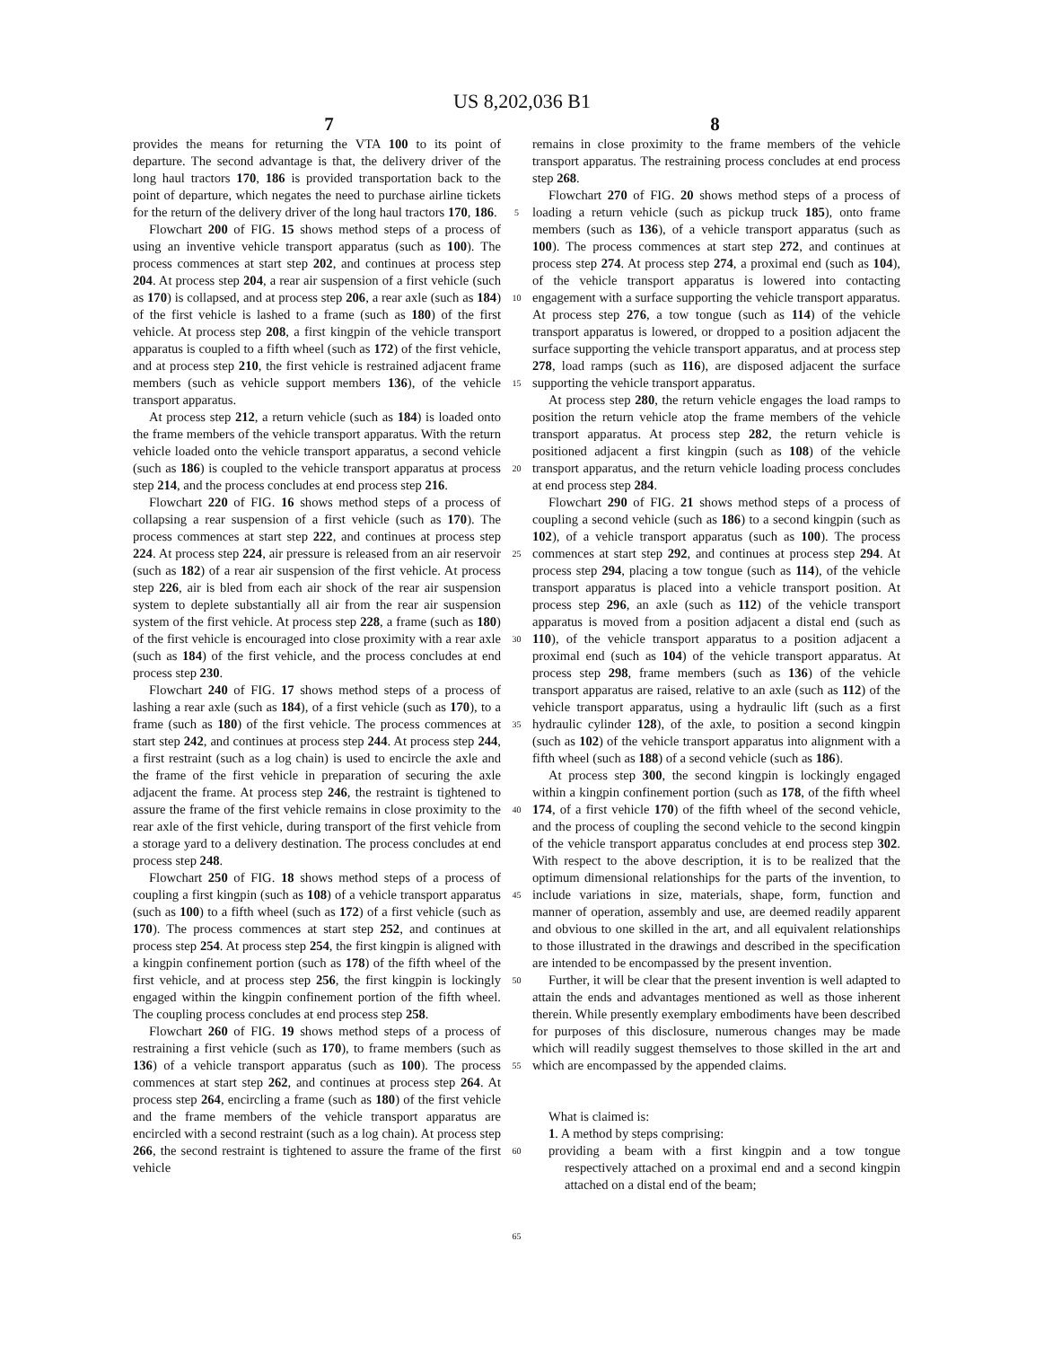US 8,202,036 B1
7 8
provides the means for returning the VTA 100 to its point of departure. The second advantage is that, the delivery driver of the long haul tractors 170, 186 is provided transportation back to the point of departure, which negates the need to purchase airline tickets for the return of the delivery driver of the long haul tractors 170, 186.
Flowchart 200 of FIG. 15 shows method steps of a process of using an inventive vehicle transport apparatus (such as 100). The process commences at start step 202, and continues at process step 204. At process step 204, a rear air suspension of a first vehicle (such as 170) is collapsed, and at process step 206, a rear axle (such as 184) of the first vehicle is lashed to a frame (such as 180) of the first vehicle. At process step 208, a first kingpin of the vehicle transport apparatus is coupled to a fifth wheel (such as 172) of the first vehicle, and at process step 210, the first vehicle is restrained adjacent frame members (such as vehicle support members 136), of the vehicle transport apparatus.
At process step 212, a return vehicle (such as 184) is loaded onto the frame members of the vehicle transport apparatus. With the return vehicle loaded onto the vehicle transport apparatus, a second vehicle (such as 186) is coupled to the vehicle transport apparatus at process step 214, and the process concludes at end process step 216.
Flowchart 220 of FIG. 16 shows method steps of a process of collapsing a rear suspension of a first vehicle (such as 170). The process commences at start step 222, and continues at process step 224. At process step 224, air pressure is released from an air reservoir (such as 182) of a rear air suspension of the first vehicle. At process step 226, air is bled from each air shock of the rear air suspension system to deplete substantially all air from the rear air suspension system of the first vehicle. At process step 228, a frame (such as 180) of the first vehicle is encouraged into close proximity with a rear axle (such as 184) of the first vehicle, and the process concludes at end process step 230.
Flowchart 240 of FIG. 17 shows method steps of a process of lashing a rear axle (such as 184), of a first vehicle (such as 170), to a frame (such as 180) of the first vehicle. The process commences at start step 242, and continues at process step 244. At process step 244, a first restraint (such as a log chain) is used to encircle the axle and the frame of the first vehicle in preparation of securing the axle adjacent the frame. At process step 246, the restraint is tightened to assure the frame of the first vehicle remains in close proximity to the rear axle of the first vehicle, during transport of the first vehicle from a storage yard to a delivery destination. The process concludes at end process step 248.
Flowchart 250 of FIG. 18 shows method steps of a process of coupling a first kingpin (such as 108) of a vehicle transport apparatus (such as 100) to a fifth wheel (such as 172) of a first vehicle (such as 170). The process commences at start step 252, and continues at process step 254. At process step 254, the first kingpin is aligned with a kingpin confinement portion (such as 178) of the fifth wheel of the first vehicle, and at process step 256, the first kingpin is lockingly engaged within the kingpin confinement portion of the fifth wheel. The coupling process concludes at end process step 258.
Flowchart 260 of FIG. 19 shows method steps of a process of restraining a first vehicle (such as 170), to frame members (such as 136) of a vehicle transport apparatus (such as 100). The process commences at start step 262, and continues at process step 264. At process step 264, encircling a frame (such as 180) of the first vehicle and the frame members of the vehicle transport apparatus are encircled with a second restraint (such as a log chain). At process step 266, the second restraint is tightened to assure the frame of the first vehicle
5
10
15
20
25
30
35
40
45
50
55
60
65
remains in close proximity to the frame members of the vehicle transport apparatus. The restraining process concludes at end process step 268.
Flowchart 270 of FIG. 20 shows method steps of a process of loading a return vehicle (such as pickup truck 185), onto frame members (such as 136), of a vehicle transport apparatus (such as 100). The process commences at start step 272, and continues at process step 274. At process step 274, a proximal end (such as 104), of the vehicle transport apparatus is lowered into contacting engagement with a surface supporting the vehicle transport apparatus. At process step 276, a tow tongue (such as 114) of the vehicle transport apparatus is lowered, or dropped to a position adjacent the surface supporting the vehicle transport apparatus, and at process step 278, load ramps (such as 116), are disposed adjacent the surface supporting the vehicle transport apparatus.
At process step 280, the return vehicle engages the load ramps to position the return vehicle atop the frame members of the vehicle transport apparatus. At process step 282, the return vehicle is positioned adjacent a first kingpin (such as 108) of the vehicle transport apparatus, and the return vehicle loading process concludes at end process step 284.
Flowchart 290 of FIG. 21 shows method steps of a process of coupling a second vehicle (such as 186) to a second kingpin (such as 102), of a vehicle transport apparatus (such as 100). The process commences at start step 292, and continues at process step 294. At process step 294, placing a tow tongue (such as 114), of the vehicle transport apparatus is placed into a vehicle transport position. At process step 296, an axle (such as 112) of the vehicle transport apparatus is moved from a position adjacent a distal end (such as 110), of the vehicle transport apparatus to a position adjacent a proximal end (such as 104) of the vehicle transport apparatus. At process step 298, frame members (such as 136) of the vehicle transport apparatus are raised, relative to an axle (such as 112) of the vehicle transport apparatus, using a hydraulic lift (such as a first hydraulic cylinder 128), of the axle, to position a second kingpin (such as 102) of the vehicle transport apparatus into alignment with a fifth wheel (such as 188) of a second vehicle (such as 186).
At process step 300, the second kingpin is lockingly engaged within a kingpin confinement portion (such as 178, of the fifth wheel 174, of a first vehicle 170) of the fifth wheel of the second vehicle, and the process of coupling the second vehicle to the second kingpin of the vehicle transport apparatus concludes at end process step 302. With respect to the above description, it is to be realized that the optimum dimensional relationships for the parts of the invention, to include variations in size, materials, shape, form, function and manner of operation, assembly and use, are deemed readily apparent and obvious to one skilled in the art, and all equivalent relationships to those illustrated in the drawings and described in the specification are intended to be encompassed by the present invention.
Further, it will be clear that the present invention is well adapted to attain the ends and advantages mentioned as well as those inherent therein. While presently exemplary embodiments have been described for purposes of this disclosure, numerous changes may be made which will readily suggest themselves to those skilled in the art and which are encompassed by the appended claims.
What is claimed is:
1. A method by steps comprising:
providing a beam with a first kingpin and a tow tongue respectively attached on a proximal end and a second kingpin attached on a distal end of the beam;